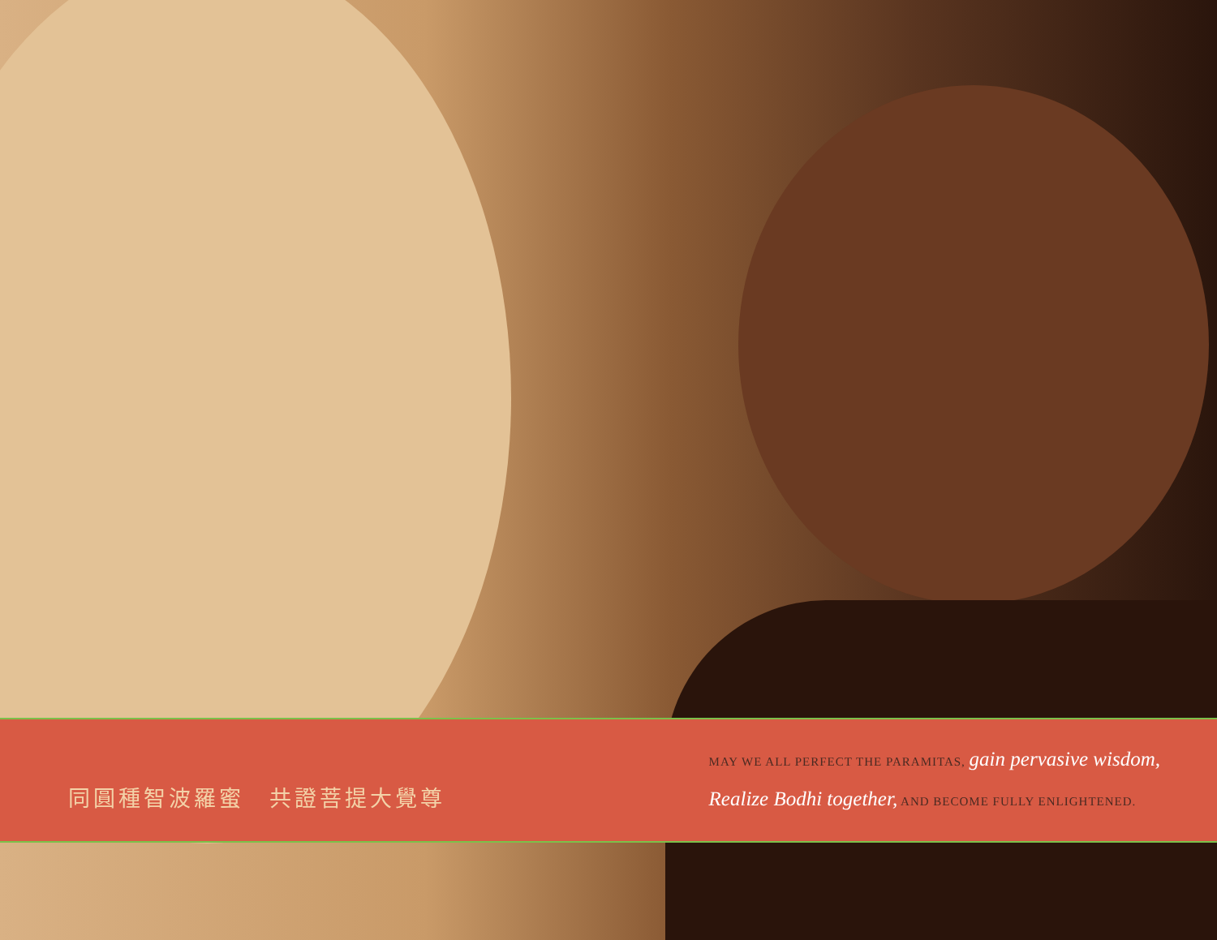同圓種智波羅蜜　共證菩提大覺尊
MAY WE ALL PERFECT THE PARAMITAS, gain pervasive wisdom,
Realize Bodhi together, AND BECOME FULLY ENLIGHTENED.